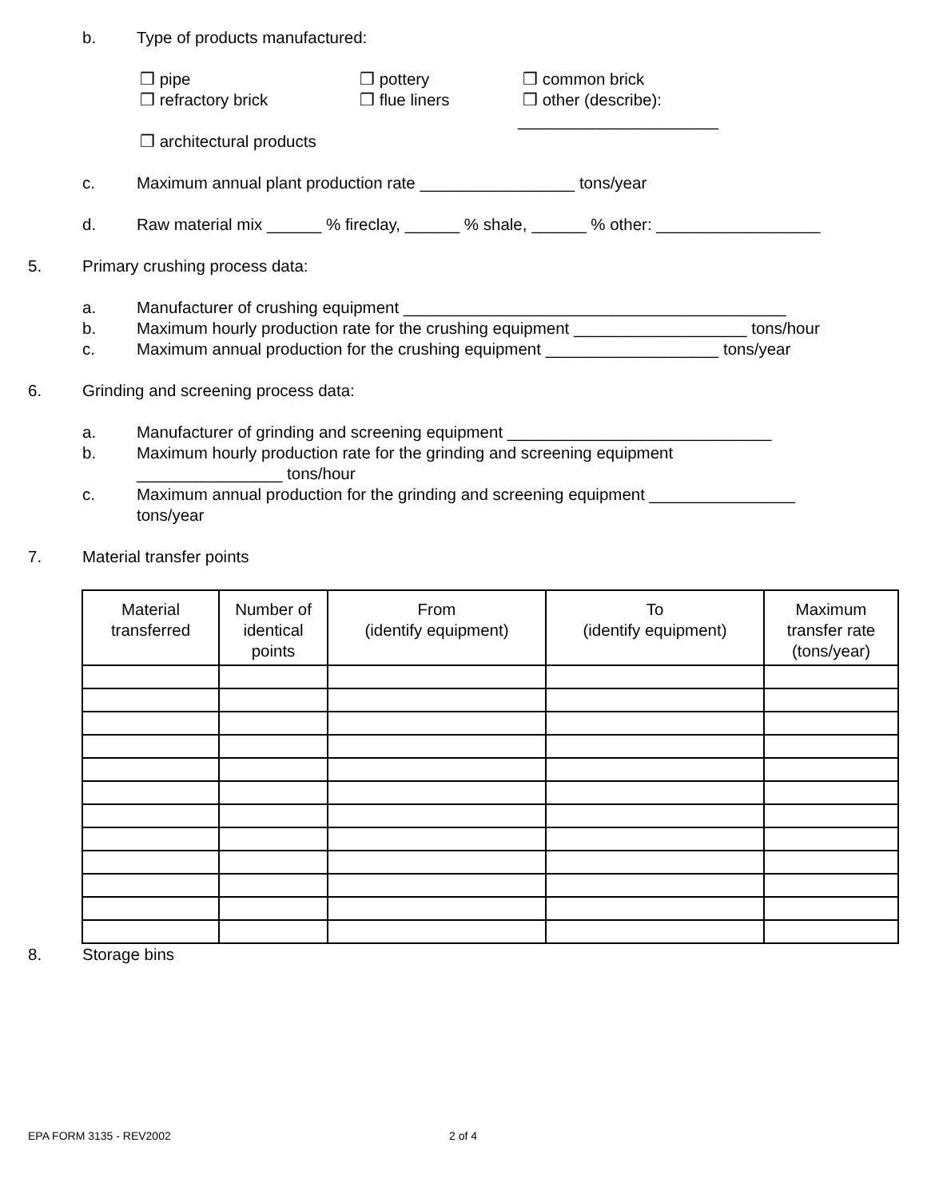b. Type of products manufactured: ❒ pipe ❒ pottery ❒ common brick
❒ refractory brick ❒ flue liners ❒ other (describe):
______________________
❒ architectural products
c. Maximum annual plant production rate _________________ tons/year
d. Raw material mix ______ % fireclay, ______ % shale, ______ % other: __________________
5. Primary crushing process data: a. Manufacturer of crushing equipment __________________________________________
b. Maximum hourly production rate for the crushing equipment ___________________ tons/hour
c. Maximum annual production for the crushing equipment ___________________ tons/year
6. Grinding and screening process data:
a. Manufacturer of grinding and screening equipment _____________________________
b. Maximum hourly production rate for the grinding and screening equipment
________________ tons/hour
c. Maximum annual production for the grinding and screening equipment ________________
tons/year
7. Material transfer points
| Material transferred | Number of identical points | From (identify equipment) | To (identify equipment) | Maximum transfer rate (tons/year) |
| --- | --- | --- | --- | --- |
8. Storage bins
EPA FORM 3135 - REV2002 2 of 4